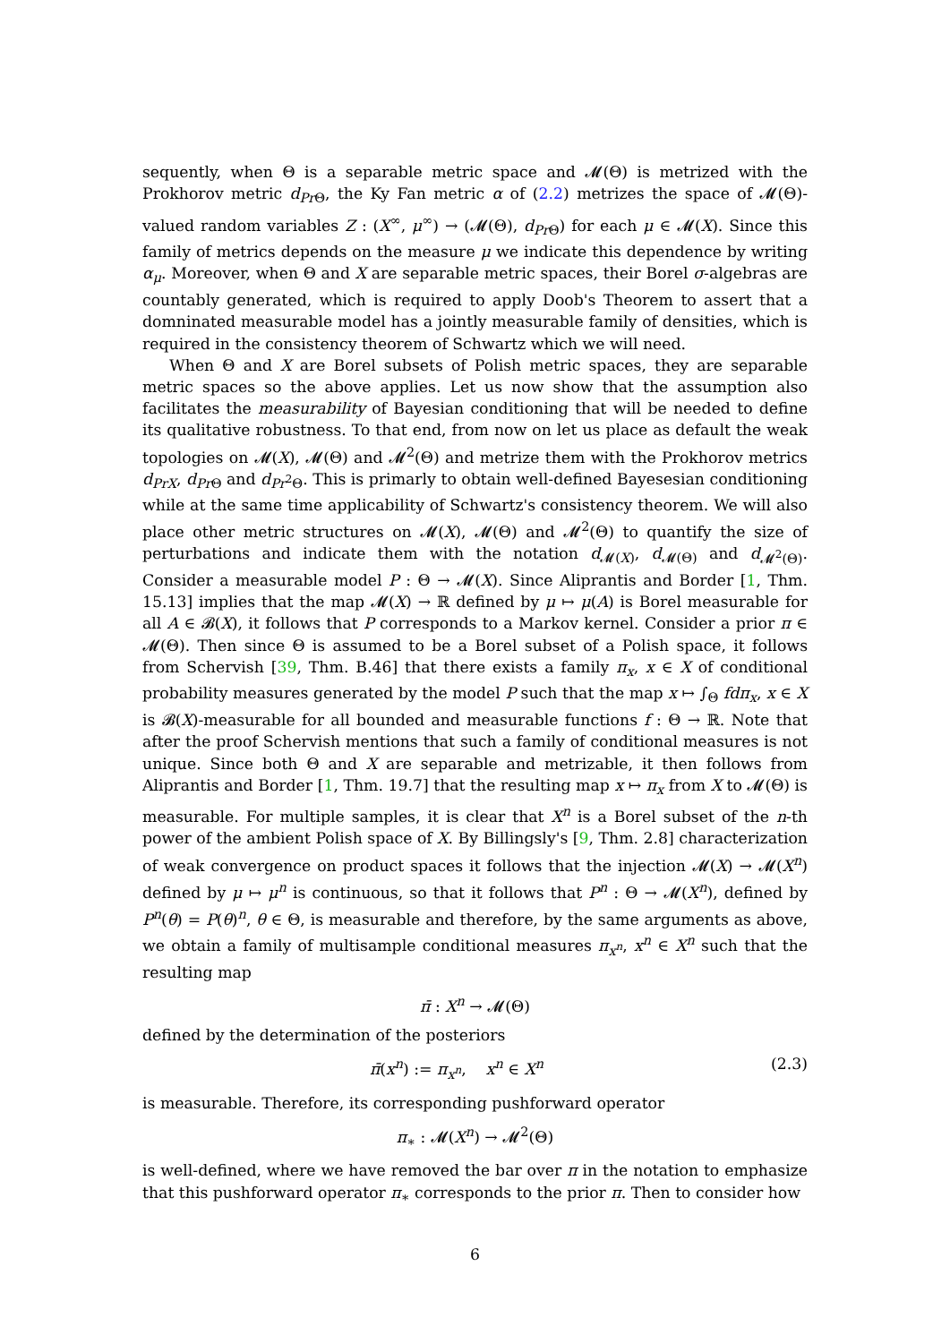sequently, when Θ is a separable metric space and 𝓜(Θ) is metrized with the Prokhorov metric d<sub>Pr Θ</sub>, the Ky Fan metric α of (2.2) metrizes the space of 𝓜(Θ)-valued random variables Z : (X<sup>∞</sup>, μ<sup>∞</sup>) → (𝓜(Θ), d<sub>Pr Θ</sub>) for each μ ∈ 𝓜(X). Since this family of metrics depends on the measure μ we indicate this dependence by writing α<sub>μ</sub>. Moreover, when Θ and X are separable metric spaces, their Borel σ-algebras are countably generated, which is required to apply Doob's Theorem to assert that a domninated measurable model has a jointly measurable family of densities, which is required in the consistency theorem of Schwartz which we will need.
When Θ and X are Borel subsets of Polish metric spaces, they are separable metric spaces so the above applies. Let us now show that the assumption also facilitates the measurability of Bayesian conditioning that will be needed to define its qualitative robustness. To that end, from now on let us place as default the weak topologies on 𝓜(X), 𝓜(Θ) and 𝓜<sup>2</sup>(Θ) and metrize them with the Prokhorov metrics d<sub>PrX</sub>, d<sub>Pr Θ</sub> and d<sub>Pr<sup>2</sup>Θ</sub>. This is primarly to obtain well-defined Bayesesian conditioning while at the same time applicability of Schwartz's consistency theorem. We will also place other metric structures on 𝓜(X), 𝓜(Θ) and 𝓜<sup>2</sup>(Θ) to quantify the size of perturbations and indicate them with the notation d<sub>𝓜(X)</sub>, d<sub>𝓜(Θ)</sub> and d<sub>𝓜<sup>2</sup>(Θ)</sub>. Consider a measurable model P : Θ → 𝓜(X). Since Aliprantis and Border [1, Thm. 15.13] implies that the map 𝓜(X) → ℝ defined by μ ↦ μ(A) is Borel measurable for all A ∈ 𝓑(X), it follows that P corresponds to a Markov kernel. Consider a prior π ∈ 𝓜(Θ). Then since Θ is assumed to be a Borel subset of a Polish space, it follows from Schervish [39, Thm. B.46] that there exists a family π<sub>x</sub>, x ∈ X of conditional probability measures generated by the model P such that the map x ↦ ∫<sub>Θ</sub> fdπ<sub>x</sub>, x ∈ X is 𝓑(X)-measurable for all bounded and measurable functions f : Θ → ℝ. Note that after the proof Schervish mentions that such a family of conditional measures is not unique. Since both Θ and X are separable and metrizable, it then follows from Aliprantis and Border [1, Thm. 19.7] that the resulting map x ↦ π<sub>x</sub> from X to 𝓜(Θ) is measurable. For multiple samples, it is clear that X<sup>n</sup> is a Borel subset of the n-th power of the ambient Polish space of X. By Billingsly's [9, Thm. 2.8] characterization of weak convergence on product spaces it follows that the injection 𝓜(X) → 𝓜(X<sup>n</sup>) defined by μ ↦ μ<sup>n</sup> is continuous, so that it follows that P<sup>n</sup> : Θ → 𝓜(X<sup>n</sup>), defined by P<sup>n</sup>(θ) = P(θ)<sup>n</sup>, θ ∈ Θ, is measurable and therefore, by the same arguments as above, we obtain a family of multisample conditional measures π<sub>x<sup>n</sup></sub>, x<sup>n</sup> ∈ X<sup>n</sup> such that the resulting map
π̄ : X<sup>n</sup> → 𝓜(Θ)
defined by the determination of the posteriors
π̄(x<sup>n</sup>) := π<sub>x<sup>n</sup></sub>, x<sup>n</sup> ∈ X<sup>n</sup> (2.3)
is measurable. Therefore, its corresponding pushforward operator
π<sub>∗</sub> : 𝓜(X<sup>n</sup>) → 𝓜<sup>2</sup>(Θ)
is well-defined, where we have removed the bar over π in the notation to emphasize that this pushforward operator π<sub>∗</sub> corresponds to the prior π. Then to consider how
6